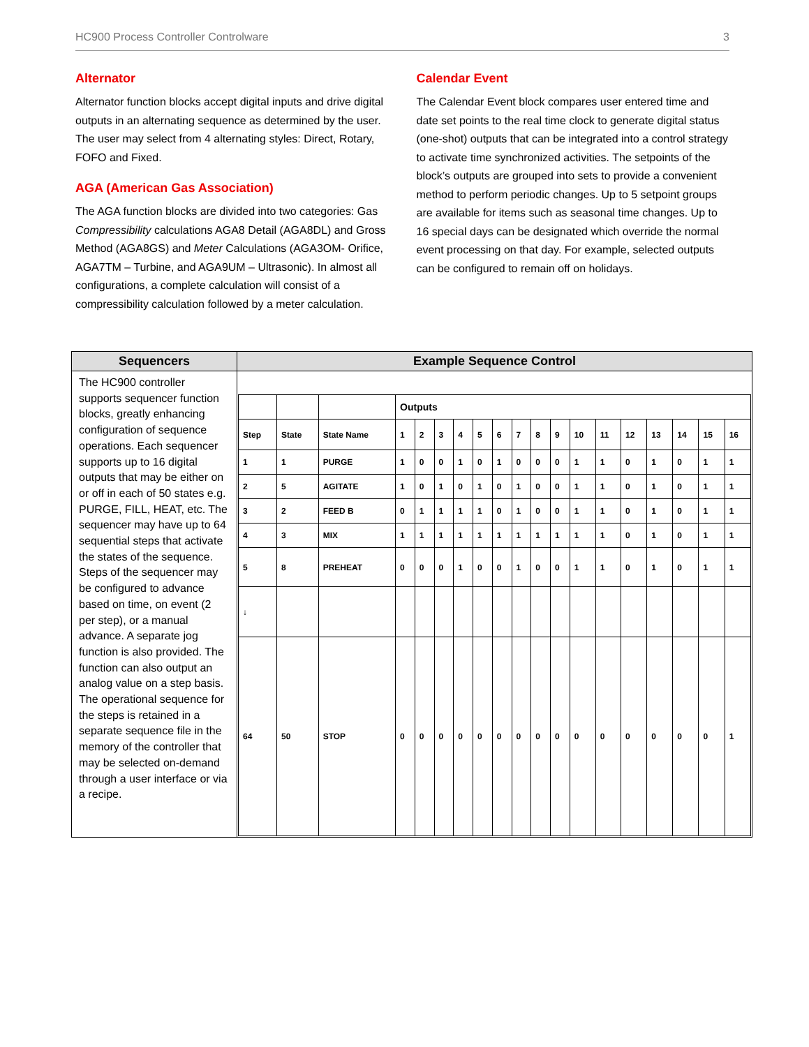HC900 Process Controller Controlware 3
Alternator
Alternator function blocks accept digital inputs and drive digital outputs in an alternating sequence as determined by the user. The user may select from 4 alternating styles: Direct, Rotary, FOFO and Fixed.
AGA (American Gas Association)
The AGA function blocks are divided into two categories: Gas Compressibility calculations AGA8 Detail (AGA8DL) and Gross Method (AGA8GS) and Meter Calculations (AGA3OM- Orifice, AGA7TM – Turbine, and AGA9UM – Ultrasonic). In almost all configurations, a complete calculation will consist of a compressibility calculation followed by a meter calculation.
Calendar Event
The Calendar Event block compares user entered time and date set points to the real time clock to generate digital status (one-shot) outputs that can be integrated into a control strategy to activate time synchronized activities. The setpoints of the block’s outputs are grouped into sets to provide a convenient method to perform periodic changes. Up to 5 setpoint groups are available for items such as seasonal time changes. Up to 16 special days can be designated which override the normal event processing on that day. For example, selected outputs can be configured to remain off on holidays.
| Sequencers | Example Sequence Control |
| --- | --- |
| The HC900 controller supports sequencer function blocks, greatly enhancing configuration of sequence operations. Each sequencer supports up to 16 digital outputs that may be either on or off in each of 50 states e.g. PURGE, FILL, HEAT, etc. The sequencer may have up to 64 sequential steps that activate the states of the sequence. Steps of the sequencer may be configured to advance based on time, on event (2 per step), or a manual advance. A separate jog function is also provided. The function can also output an analog value on a step basis. The operational sequence for the steps is retained in a separate sequence file in the memory of the controller that may be selected on-demand through a user interface or via a recipe. | / / / / Outputs / / / / / / / / / / / / / / / / / Step / State / State Name / 1 / 2 / 3 / 4 / 5 / 6 / 7 / 8 / 9 / 10 / 11 / 12 / 13 / 14 / 15 / 16 / / 1 / 1 / PURGE / 1 / 0 / 0 / 1 / 0 / 1 / 0 / 0 / 0 / 1 / 1 / 0 / 1 / 0 / 1 / 1 / / 2 / 5 / AGITATE / 1 / 0 / 1 / 0 / 1 / 0 / 1 / 0 / 0 / 1 / 1 / 0 / 1 / 0 / 1 / 1 / / 3 / 2 / FEED B / 0 / 1 / 1 / 1 / 1 / 0 / 1 / 0 / 0 / 1 / 1 / 0 / 1 / 0 / 1 / 1 / / 4 / 3 / MIX / 1 / 1 / 1 / 1 / 1 / 1 / 1 / 1 / 1 / 1 / 1 / 0 / 1 / 0 / 1 / 1 / / 5 / 8 / PREHEAT / 0 / 0 / 0 / 1 / 0 / 0 / 1 / 0 / 0 / 1 / 1 / 0 / 1 / 0 / 1 / 1 / / ↓ / / / / / / / / / / / / / / / / / / / / 64 / 50 / STOP / 0 / 0 / 0 / 0 / 0 / 0 / 0 / 0 / 0 / 0 / 0 / 0 / 0 / 0 / 0 / 1 / |